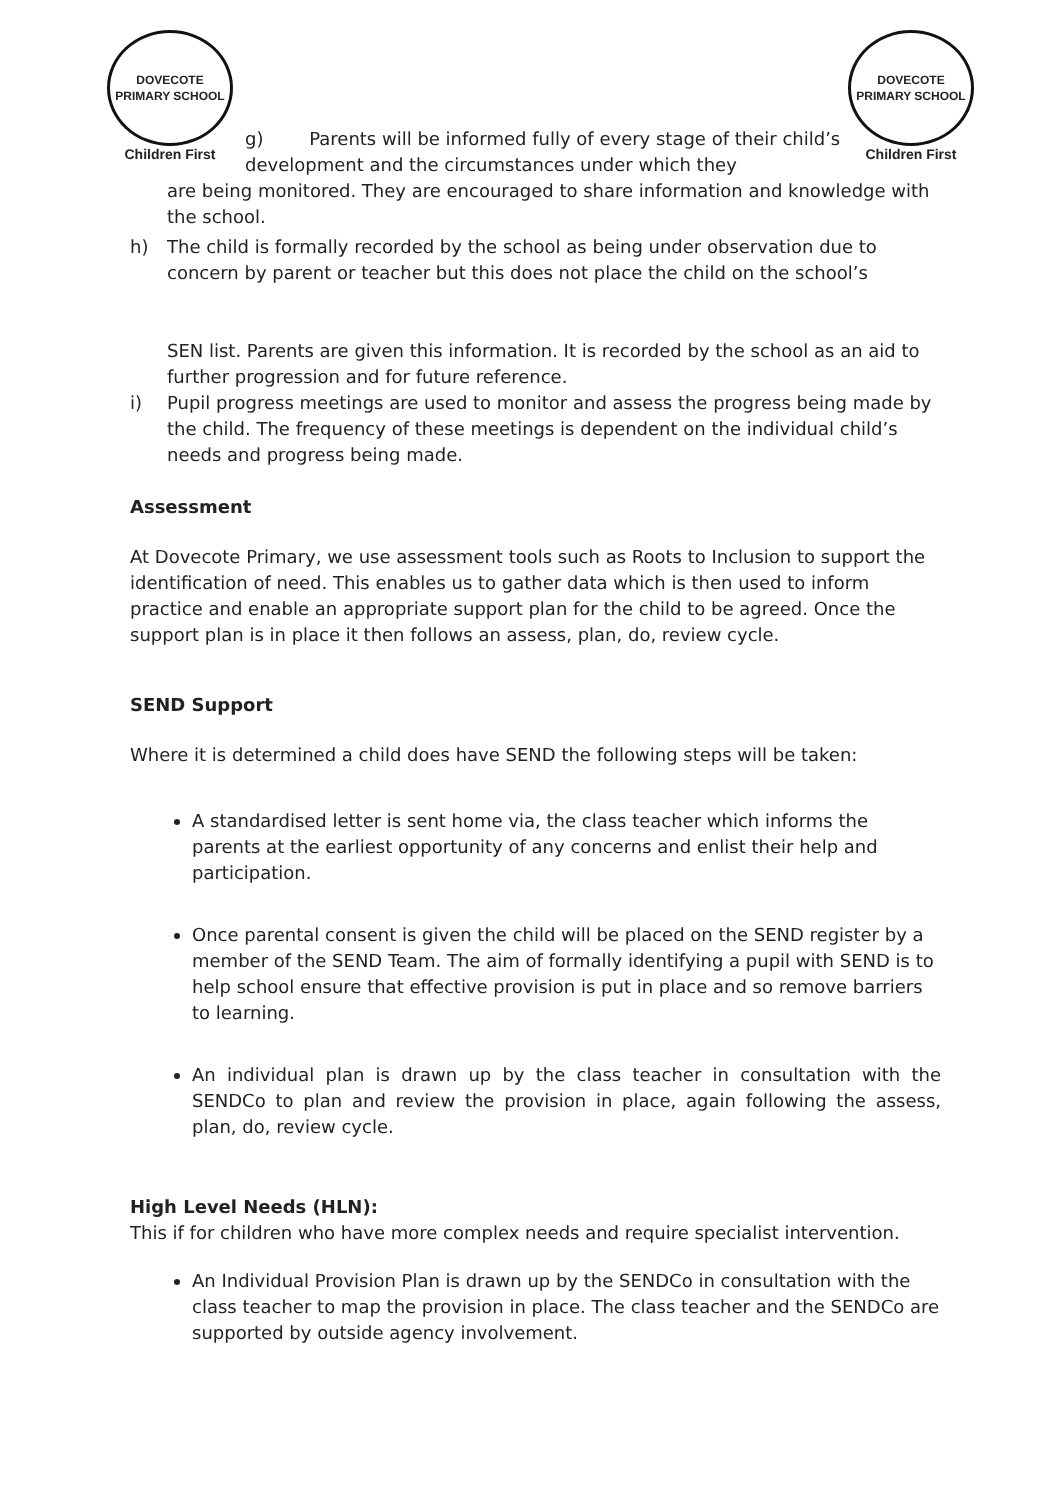DOVECOTE PRIMARY SCHOOL
Children First
DOVECOTE PRIMARY SCHOOL
Children First
g) Parents will be informed fully of every stage of their child’s development and the circumstances under which they
are being monitored. They are encouraged to share information and knowledge with the school.
h) The child is formally recorded by the school as being under observation due to concern by parent or teacher but this does not place the child on the school’s
SEN list. Parents are given this information. It is recorded by the school as an aid to further progression and for future reference.
i) Pupil progress meetings are used to monitor and assess the progress being made by the child. The frequency of these meetings is dependent on the individual child’s needs and progress being made.
Assessment
At Dovecote Primary, we use assessment tools such as Roots to Inclusion to support the identification of need. This enables us to gather data which is then used to inform practice and enable an appropriate support plan for the child to be agreed. Once the support plan is in place it then follows an assess, plan, do, review cycle.
SEND Support
Where it is determined a child does have SEND the following steps will be taken:
A standardised letter is sent home via, the class teacher which informs the parents at the earliest opportunity of any concerns and enlist their help and participation.
Once parental consent is given the child will be placed on the SEND register by a member of the SEND Team. The aim of formally identifying a pupil with SEND is to help school ensure that effective provision is put in place and so remove barriers to learning.
An individual plan is drawn up by the class teacher in consultation with the SENDCo to plan and review the provision in place, again following the assess, plan, do, review cycle.
High Level Needs (HLN):
This if for children who have more complex needs and require specialist intervention.
An Individual Provision Plan is drawn up by the SENDCo in consultation with the class teacher to map the provision in place. The class teacher and the SENDCo are supported by outside agency involvement.